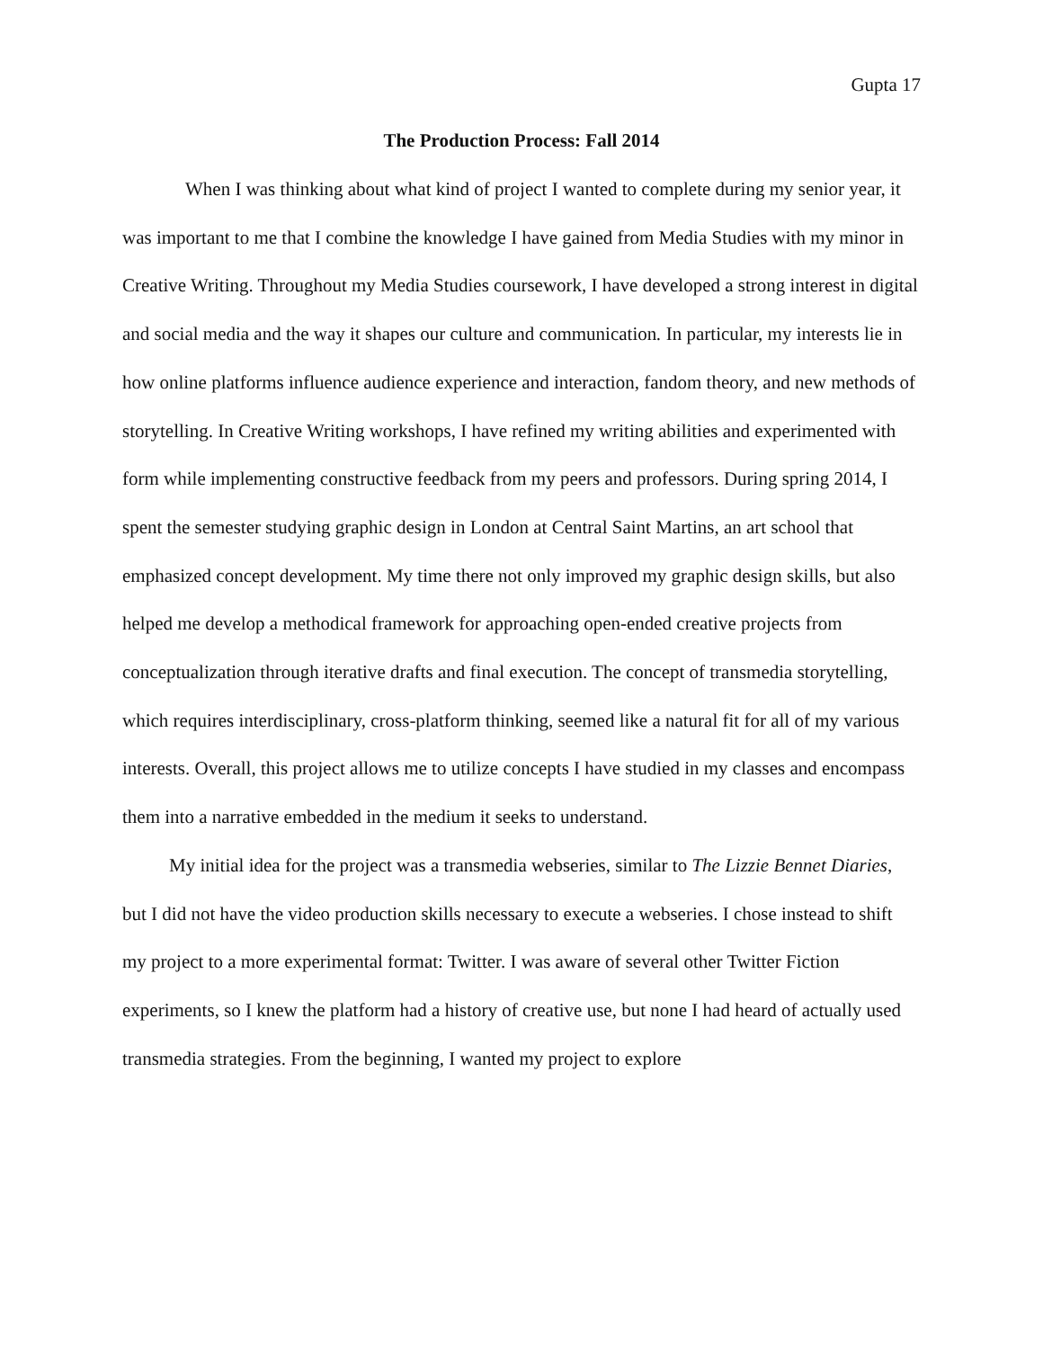Gupta 17
The Production Process: Fall 2014
When I was thinking about what kind of project I wanted to complete during my senior year, it was important to me that I combine the knowledge I have gained from Media Studies with my minor in Creative Writing. Throughout my Media Studies coursework, I have developed a strong interest in digital and social media and the way it shapes our culture and communication. In particular, my interests lie in how online platforms influence audience experience and interaction, fandom theory, and new methods of storytelling. In Creative Writing workshops, I have refined my writing abilities and experimented with form while implementing constructive feedback from my peers and professors. During spring 2014, I spent the semester studying graphic design in London at Central Saint Martins, an art school that emphasized concept development. My time there not only improved my graphic design skills, but also helped me develop a methodical framework for approaching open-ended creative projects from conceptualization through iterative drafts and final execution. The concept of transmedia storytelling, which requires interdisciplinary, cross-platform thinking, seemed like a natural fit for all of my various interests. Overall, this project allows me to utilize concepts I have studied in my classes and encompass them into a narrative embedded in the medium it seeks to understand.
My initial idea for the project was a transmedia webseries, similar to The Lizzie Bennet Diaries, but I did not have the video production skills necessary to execute a webseries. I chose instead to shift my project to a more experimental format: Twitter. I was aware of several other Twitter Fiction experiments, so I knew the platform had a history of creative use, but none I had heard of actually used transmedia strategies. From the beginning, I wanted my project to explore